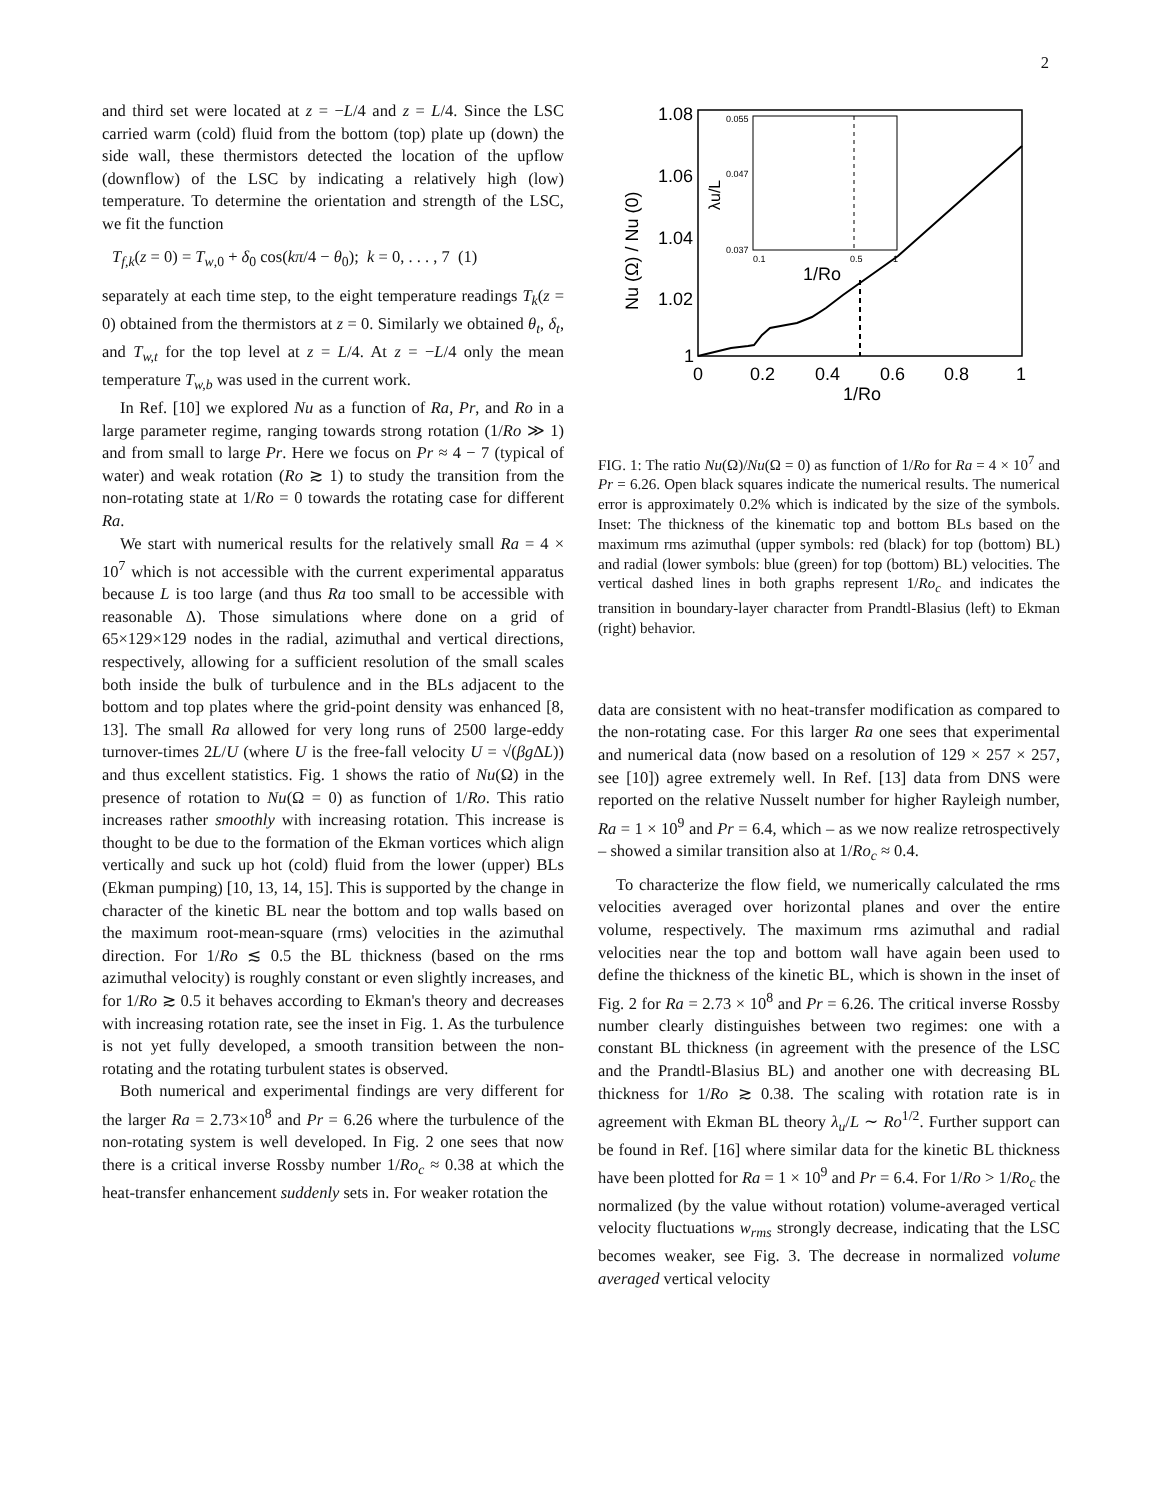2
and third set were located at z = −L/4 and z = L/4. Since the LSC carried warm (cold) fluid from the bottom (top) plate up (down) the side wall, these thermistors detected the location of the upflow (downflow) of the LSC by indicating a relatively high (low) temperature. To determine the orientation and strength of the LSC, we fit the function
T<sub>f,k</sub>(z = 0) = T<sub>w,0</sub> + δ<sub>0</sub> cos(kπ/4 − θ<sub>0</sub>); k = 0, . . . , 7 (1)
separately at each time step, to the eight temperature readings T<sub>k</sub>(z = 0) obtained from the thermistors at z = 0. Similarly we obtained θ<sub>t</sub>, δ<sub>t</sub>, and T<sub>w,t</sub> for the top level at z = L/4. At z = −L/4 only the mean temperature T<sub>w,b</sub> was used in the current work.
In Ref. [10] we explored Nu as a function of Ra, Pr, and Ro in a large parameter regime, ranging towards strong rotation (1/Ro ≫ 1) and from small to large Pr. Here we focus on Pr ≈ 4 − 7 (typical of water) and weak rotation (Ro ≳ 1) to study the transition from the non-rotating state at 1/Ro = 0 towards the rotating case for different Ra.
We start with numerical results for the relatively small Ra = 4 × 10<sup>7</sup> which is not accessible with the current experimental apparatus because L is too large (and thus Ra too small to be accessible with reasonable Δ). Those simulations where done on a grid of 65×129×129 nodes in the radial, azimuthal and vertical directions, respectively, allowing for a sufficient resolution of the small scales both inside the bulk of turbulence and in the BLs adjacent to the bottom and top plates where the grid-point density was enhanced [8, 13]. The small Ra allowed for very long runs of 2500 large-eddy turnover-times 2L/U (where U is the free-fall velocity U = √(βg ΔL)) and thus excellent statistics. Fig. 1 shows the ratio of Nu(Ω) in the presence of rotation to Nu(Ω = 0) as function of 1/Ro. This ratio increases rather smoothly with increasing rotation. This increase is thought to be due to the formation of the Ekman vortices which align vertically and suck up hot (cold) fluid from the lower (upper) BLs (Ekman pumping) [10, 13, 14, 15]. This is supported by the change in character of the kinetic BL near the bottom and top walls based on the maximum root-mean-square (rms) velocities in the azimuthal direction. For 1/Ro ≲ 0.5 the BL thickness (based on the rms azimuthal velocity) is roughly constant or even slightly increases, and for 1/Ro ≳ 0.5 it behaves according to Ekman's theory and decreases with increasing rotation rate, see the inset in Fig. 1. As the turbulence is not yet fully developed, a smooth transition between the non-rotating and the rotating turbulent states is observed.
Both numerical and experimental findings are very different for the larger Ra = 2.73×10<sup>8</sup> and Pr = 6.26 where the turbulence of the non-rotating system is well developed. In Fig. 2 one sees that now there is a critical inverse Rossby number 1/Ro<sub>c</sub> ≈ 0.38 at which the heat-transfer enhancement suddenly sets in. For weaker rotation the
1.08
1.06
1.04
1.02
1
0
0.2
0.4
0.6
0.8
1
1/Ro
Nu (Ω) / Nu (0)
0.055
0.047
0.037
0.1
0.5
1
1/Ro
λu/L
FIG. 1: The ratio Nu(Ω)/Nu(Ω = 0) as function of 1/Ro for Ra = 4 × 10<sup>7</sup> and Pr = 6.26. Open black squares indicate the numerical results. The numerical error is approximately 0.2% which is indicated by the size of the symbols. Inset: The thickness of the kinematic top and bottom BLs based on the maximum rms azimuthal (upper symbols: red (black) for top (bottom) BL) and radial (lower symbols: blue (green) for top (bottom) BL) velocities. The vertical dashed lines in both graphs represent 1/Ro<sub>c</sub> and indicates the transition in boundary-layer character from Prandtl-Blasius (left) to Ekman (right) behavior.
data are consistent with no heat-transfer modification as compared to the non-rotating case. For this larger Ra one sees that experimental and numerical data (now based on a resolution of 129 × 257 × 257, see [10]) agree extremely well. In Ref. [13] data from DNS were reported on the relative Nusselt number for higher Rayleigh number, Ra = 1 × 10<sup>9</sup> and Pr = 6.4, which – as we now realize retrospectively – showed a similar transition also at 1/Ro<sub>c</sub> ≈ 0.4.
To characterize the flow field, we numerically calculated the rms velocities averaged over horizontal planes and over the entire volume, respectively. The maximum rms azimuthal and radial velocities near the top and bottom wall have again been used to define the thickness of the kinetic BL, which is shown in the inset of Fig. 2 for Ra = 2.73 × 10<sup>8</sup> and Pr = 6.26. The critical inverse Rossby number clearly distinguishes between two regimes: one with a constant BL thickness (in agreement with the presence of the LSC and the Prandtl-Blasius BL) and another one with decreasing BL thickness for 1/Ro ≳ 0.38. The scaling with rotation rate is in agreement with Ekman BL theory λ<sub>u</sub>/L ∼ Ro<sup>1/2</sup>. Further support can be found in Ref. [16] where similar data for the kinetic BL thickness have been plotted for Ra = 1 × 10<sup>9</sup> and Pr = 6.4. For 1/Ro > 1/Ro<sub>c</sub> the normalized (by the value without rotation) volume-averaged vertical velocity fluctuations w<sub>rms</sub> strongly decrease, indicating that the LSC becomes weaker, see Fig. 3. The decrease in normalized volume averaged vertical velocity